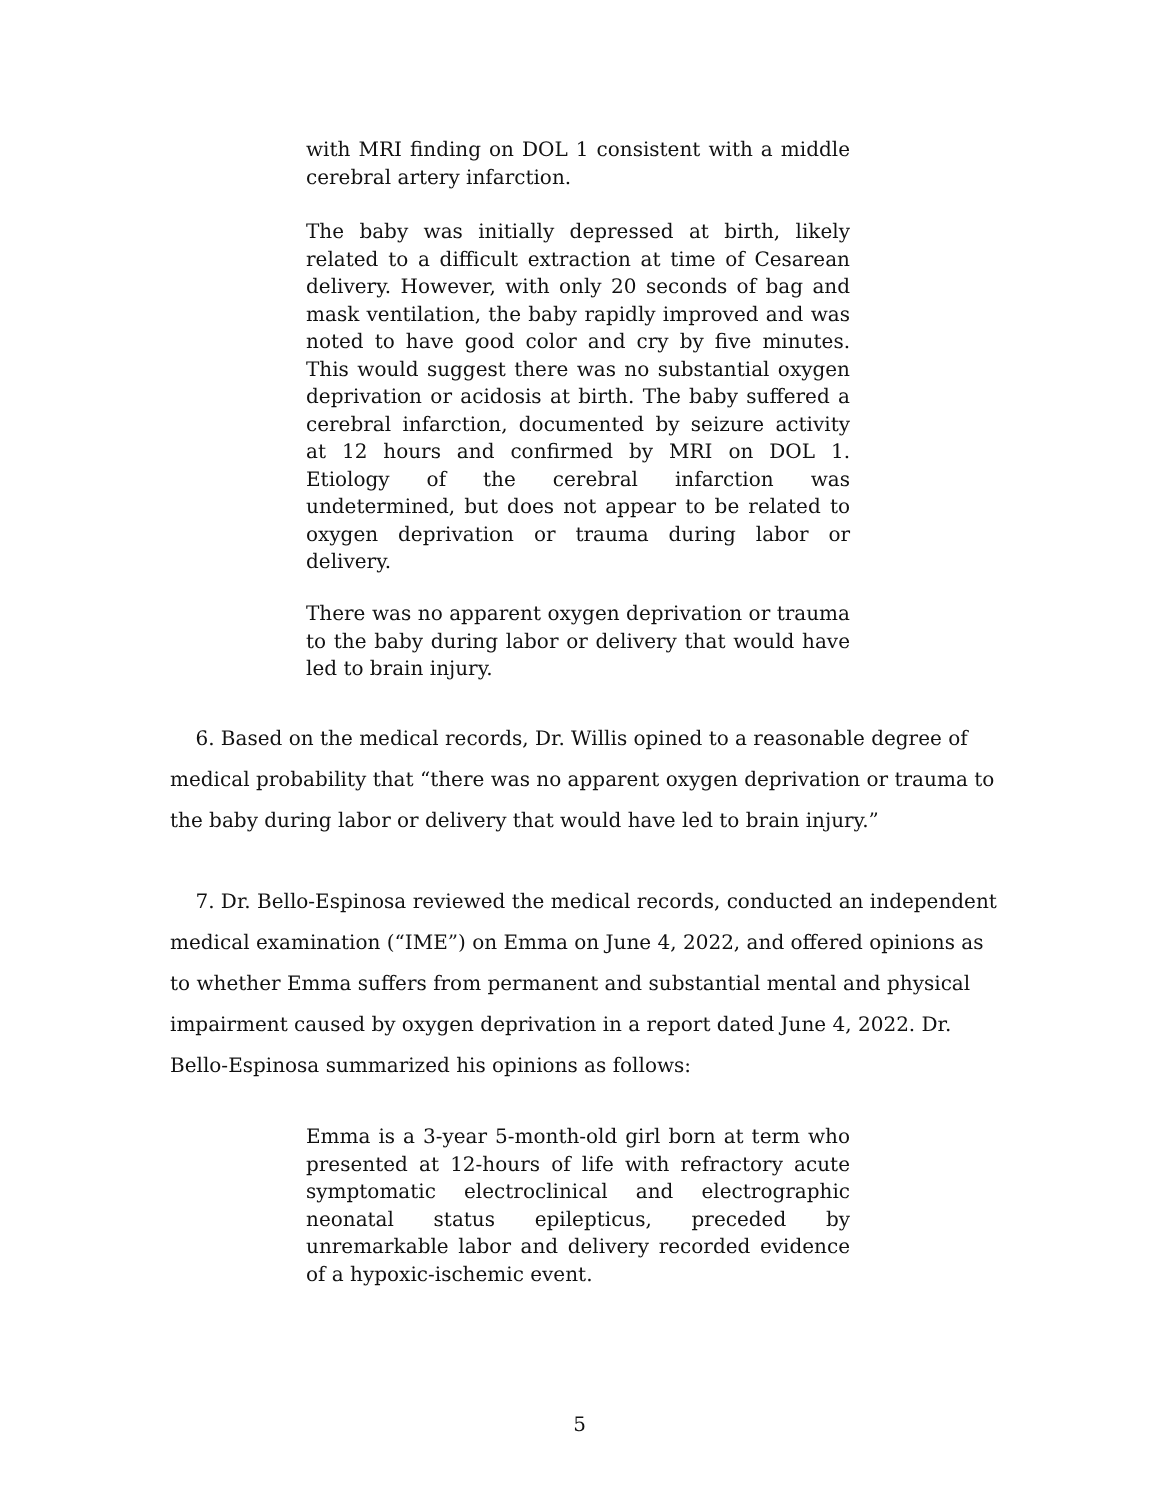with MRI finding on DOL 1 consistent with a middle cerebral artery infarction.
The baby was initially depressed at birth, likely related to a difficult extraction at time of Cesarean delivery. However, with only 20 seconds of bag and mask ventilation, the baby rapidly improved and was noted to have good color and cry by five minutes. This would suggest there was no substantial oxygen deprivation or acidosis at birth. The baby suffered a cerebral infarction, documented by seizure activity at 12 hours and confirmed by MRI on DOL 1. Etiology of the cerebral infarction was undetermined, but does not appear to be related to oxygen deprivation or trauma during labor or delivery.
There was no apparent oxygen deprivation or trauma to the baby during labor or delivery that would have led to brain injury.
6. Based on the medical records, Dr. Willis opined to a reasonable degree of medical probability that “there was no apparent oxygen deprivation or trauma to the baby during labor or delivery that would have led to brain injury.”
7. Dr. Bello-Espinosa reviewed the medical records, conducted an independent medical examination (“IME”) on Emma on June 4, 2022, and offered opinions as to whether Emma suffers from permanent and substantial mental and physical impairment caused by oxygen deprivation in a report dated June 4, 2022. Dr. Bello-Espinosa summarized his opinions as follows:
Emma is a 3-year 5-month-old girl born at term who presented at 12-hours of life with refractory acute symptomatic electroclinical and electrographic neonatal status epilepticus, preceded by unremarkable labor and delivery recorded evidence of a hypoxic-ischemic event.
5